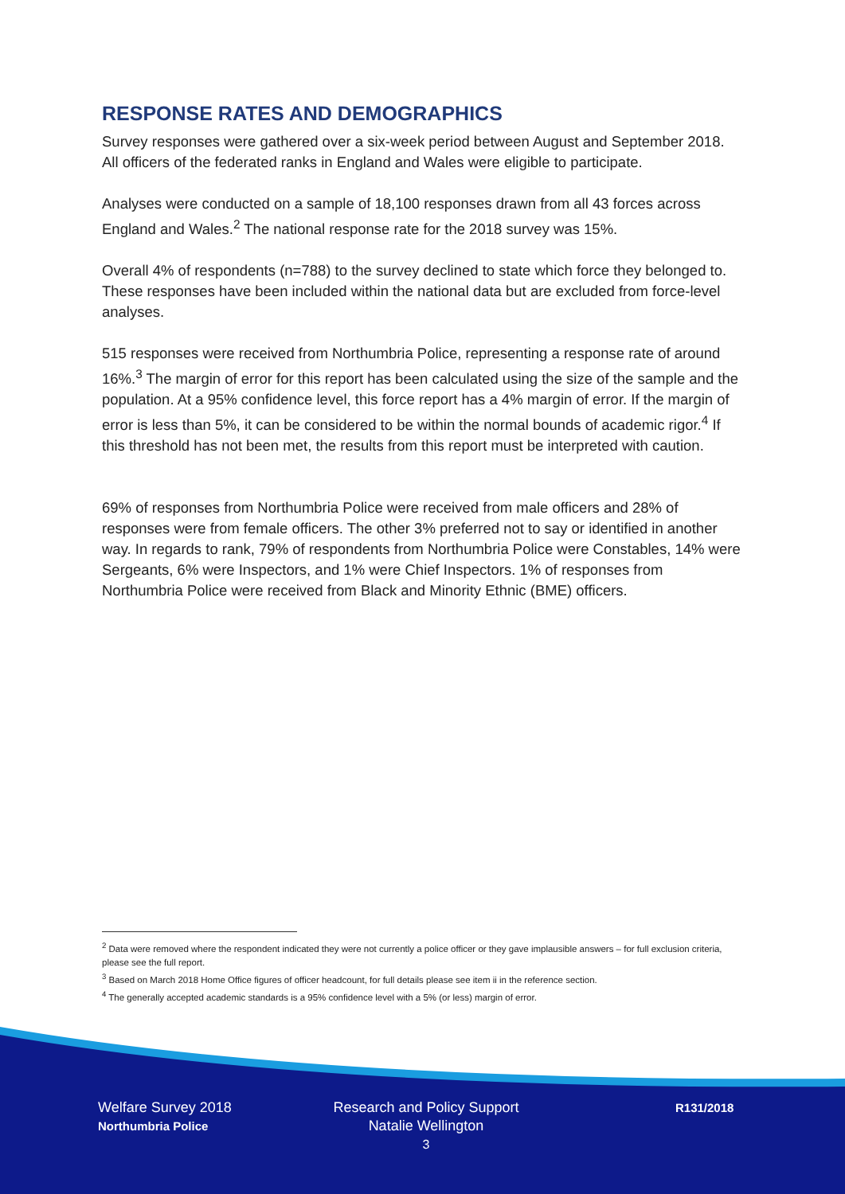RESPONSE RATES AND DEMOGRAPHICS
Survey responses were gathered over a six-week period between August and September 2018. All officers of the federated ranks in England and Wales were eligible to participate.
Analyses were conducted on a sample of 18,100 responses drawn from all 43 forces across England and Wales.<sup>2</sup> The national response rate for the 2018 survey was 15%.
Overall 4% of respondents (n=788) to the survey declined to state which force they belonged to. These responses have been included within the national data but are excluded from force-level analyses.
515 responses were received from Northumbria Police, representing a response rate of around 16%.<sup>3</sup> The margin of error for this report has been calculated using the size of the sample and the population. At a 95% confidence level, this force report has a 4% margin of error. If the margin of error is less than 5%, it can be considered to be within the normal bounds of academic rigor.<sup>4</sup> If this threshold has not been met, the results from this report must be interpreted with caution.
69% of responses from Northumbria Police were received from male officers and 28% of responses were from female officers. The other 3% preferred not to say or identified in another way. In regards to rank, 79% of respondents from Northumbria Police were Constables, 14% were Sergeants, 6% were Inspectors, and 1% were Chief Inspectors. 1% of responses from Northumbria Police were received from Black and Minority Ethnic (BME) officers.
<sup>2</sup> Data were removed where the respondent indicated they were not currently a police officer or they gave implausible answers – for full exclusion criteria, please see the full report.
<sup>3</sup> Based on March 2018 Home Office figures of officer headcount, for full details please see item ii in the reference section.
<sup>4</sup> The generally accepted academic standards is a 95% confidence level with a 5% (or less) margin of error.
Welfare Survey 2018
Northumbria Police
Research and Policy Support
Natalie Wellington
3
R131/2018